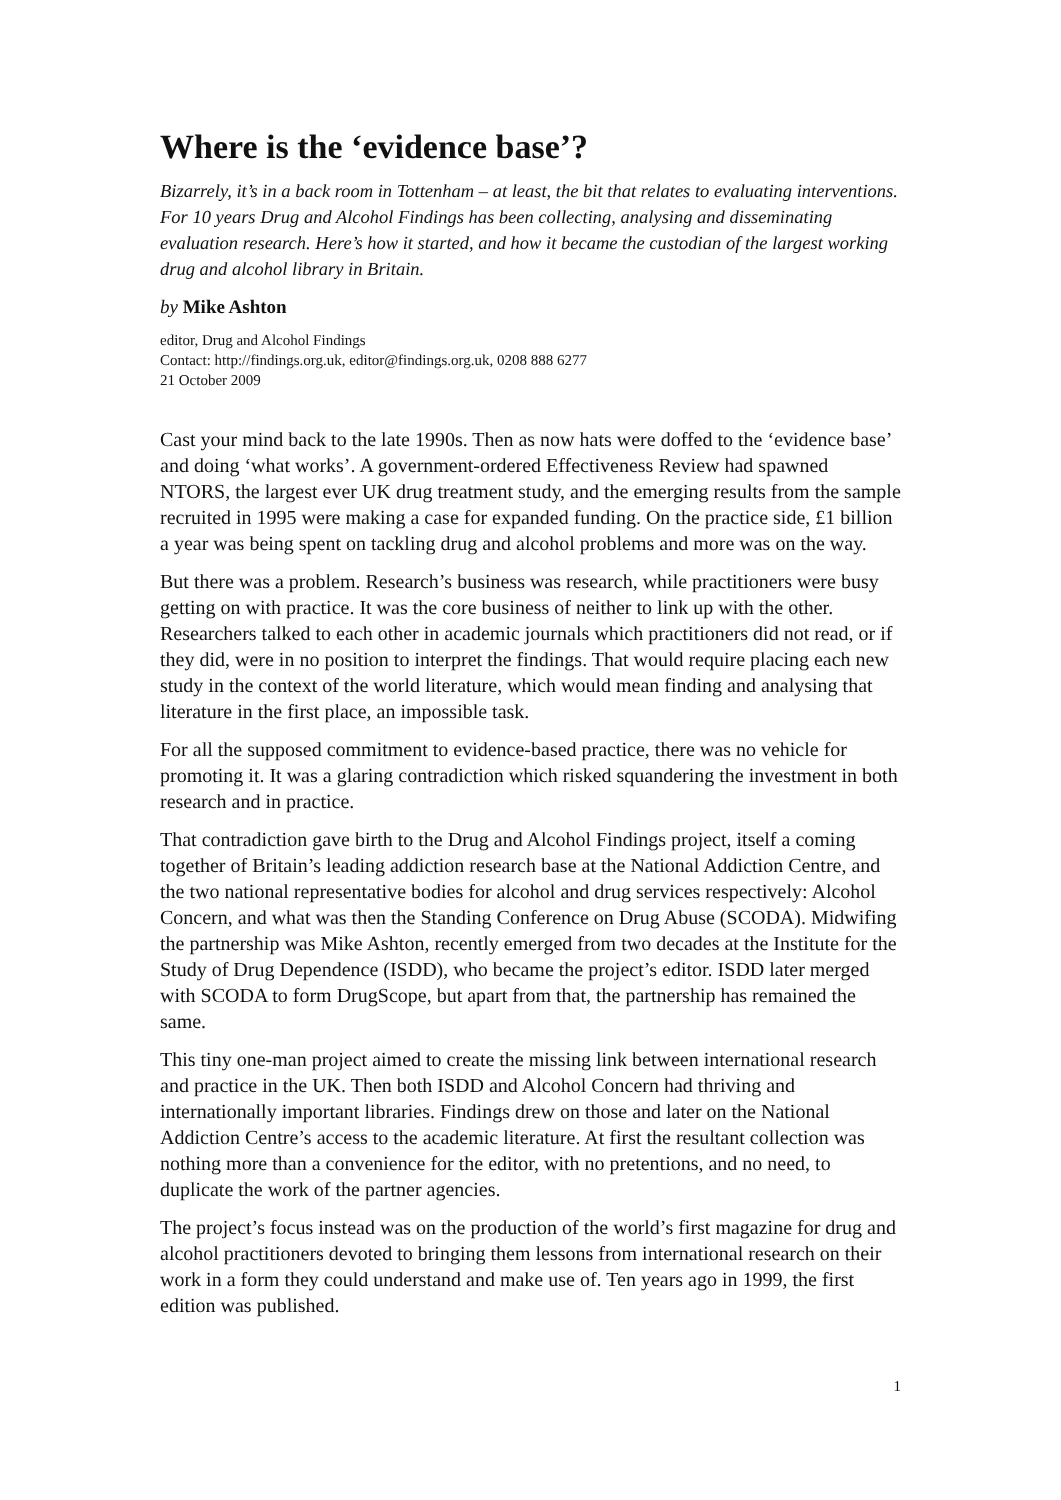Where is the ‘evidence base’?
Bizarrely, it’s in a back room in Tottenham – at least, the bit that relates to evaluating interventions. For 10 years Drug and Alcohol Findings has been collecting, analysing and disseminating evaluation research. Here’s how it started, and how it became the custodian of the largest working drug and alcohol library in Britain.
by Mike Ashton
editor, Drug and Alcohol Findings
Contact: http://findings.org.uk, editor@findings.org.uk, 0208 888 6277
21 October 2009
Cast your mind back to the late 1990s. Then as now hats were doffed to the ‘evidence base’ and doing ‘what works’. A government-ordered Effectiveness Review had spawned NTORS, the largest ever UK drug treatment study, and the emerging results from the sample recruited in 1995 were making a case for expanded funding. On the practice side, £1 billion a year was being spent on tackling drug and alcohol problems and more was on the way.
But there was a problem. Research’s business was research, while practitioners were busy getting on with practice. It was the core business of neither to link up with the other. Researchers talked to each other in academic journals which practitioners did not read, or if they did, were in no position to interpret the findings. That would require placing each new study in the context of the world literature, which would mean finding and analysing that literature in the first place, an impossible task.
For all the supposed commitment to evidence-based practice, there was no vehicle for promoting it. It was a glaring contradiction which risked squandering the investment in both research and in practice.
That contradiction gave birth to the Drug and Alcohol Findings project, itself a coming together of Britain’s leading addiction research base at the National Addiction Centre, and the two national representative bodies for alcohol and drug services respectively: Alcohol Concern, and what was then the Standing Conference on Drug Abuse (SCODA). Midwifing the partnership was Mike Ashton, recently emerged from two decades at the Institute for the Study of Drug Dependence (ISDD), who became the project’s editor. ISDD later merged with SCODA to form DrugScope, but apart from that, the partnership has remained the same.
This tiny one-man project aimed to create the missing link between international research and practice in the UK. Then both ISDD and Alcohol Concern had thriving and internationally important libraries. Findings drew on those and later on the National Addiction Centre’s access to the academic literature. At first the resultant collection was nothing more than a convenience for the editor, with no pretentions, and no need, to duplicate the work of the partner agencies.
The project’s focus instead was on the production of the world’s first magazine for drug and alcohol practitioners devoted to bringing them lessons from international research on their work in a form they could understand and make use of. Ten years ago in 1999, the first edition was published.
1